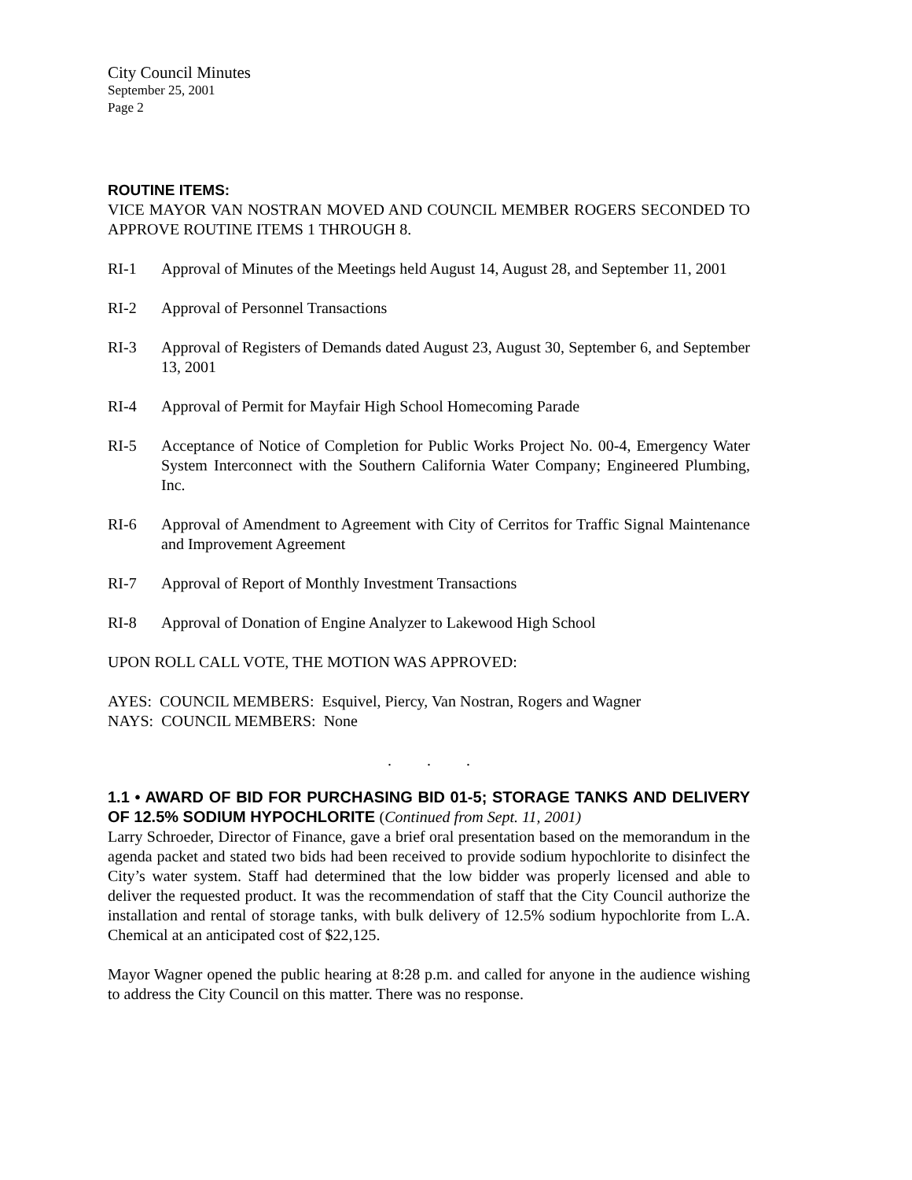City Council Minutes
September 25, 2001
Page 2
ROUTINE ITEMS:
VICE MAYOR VAN NOSTRAN MOVED AND COUNCIL MEMBER ROGERS SECONDED TO APPROVE ROUTINE ITEMS 1 THROUGH 8.
RI-1 Approval of Minutes of the Meetings held August 14, August 28, and September 11, 2001
RI-2 Approval of Personnel Transactions
RI-3 Approval of Registers of Demands dated August 23, August 30, September 6, and September 13, 2001
RI-4 Approval of Permit for Mayfair High School Homecoming Parade
RI-5 Acceptance of Notice of Completion for Public Works Project No. 00-4, Emergency Water System Interconnect with the Southern California Water Company; Engineered Plumbing, Inc.
RI-6 Approval of Amendment to Agreement with City of Cerritos for Traffic Signal Maintenance and Improvement Agreement
RI-7 Approval of Report of Monthly Investment Transactions
RI-8 Approval of Donation of Engine Analyzer to Lakewood High School
UPON ROLL CALL VOTE, THE MOTION WAS APPROVED:
AYES: COUNCIL MEMBERS: Esquivel, Piercy, Van Nostran, Rogers and Wagner
NAYS: COUNCIL MEMBERS: None
. . .
1.1 • AWARD OF BID FOR PURCHASING BID 01-5; STORAGE TANKS AND DELIVERY OF 12.5% SODIUM HYPOCHLORITE (Continued from Sept. 11, 2001)
Larry Schroeder, Director of Finance, gave a brief oral presentation based on the memorandum in the agenda packet and stated two bids had been received to provide sodium hypochlorite to disinfect the City’s water system. Staff had determined that the low bidder was properly licensed and able to deliver the requested product. It was the recommendation of staff that the City Council authorize the installation and rental of storage tanks, with bulk delivery of 12.5% sodium hypochlorite from L.A. Chemical at an anticipated cost of $22,125.
Mayor Wagner opened the public hearing at 8:28 p.m. and called for anyone in the audience wishing to address the City Council on this matter. There was no response.